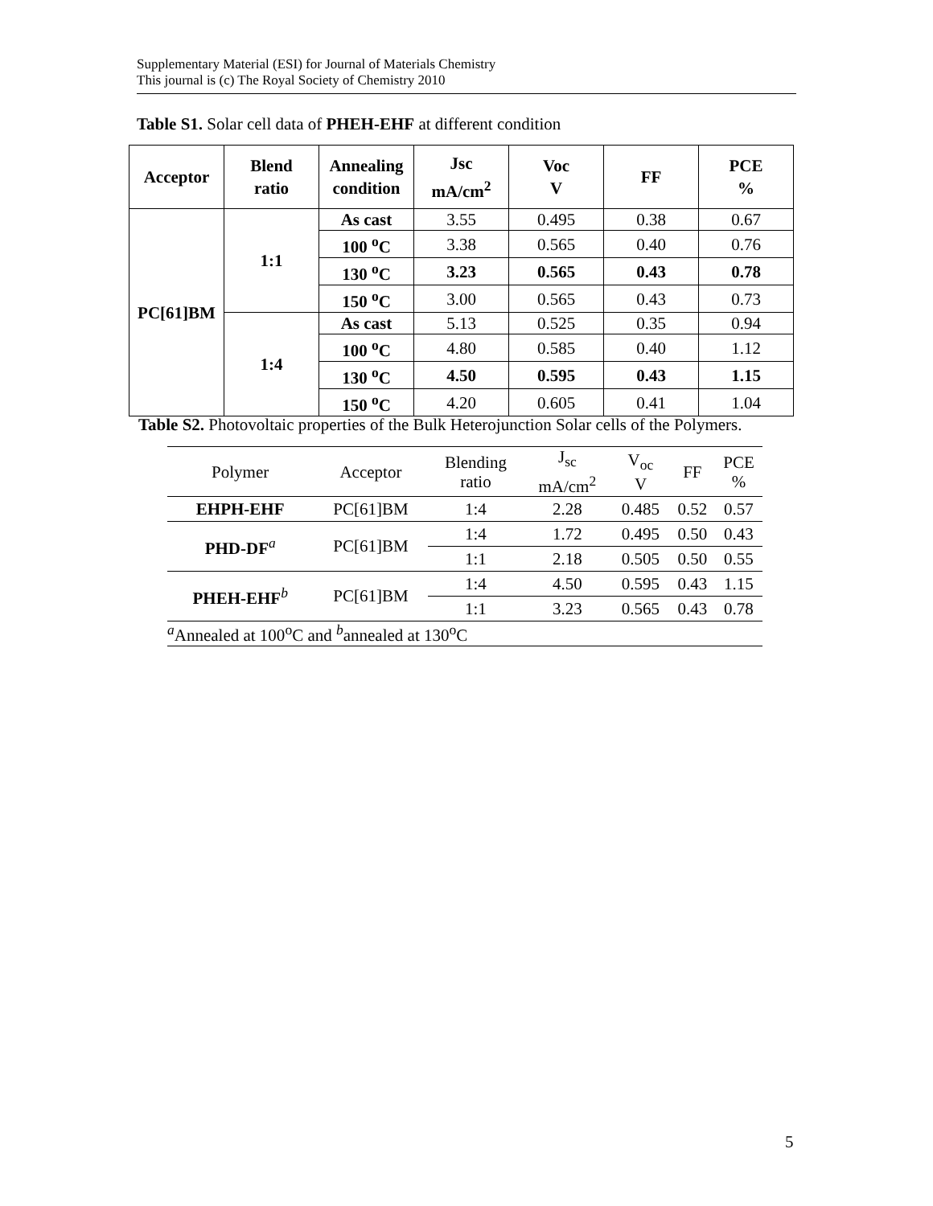Supplementary Material (ESI) for Journal of Materials Chemistry
This journal is (c) The Royal Society of Chemistry 2010
Table S1. Solar cell data of PHEH-EHF at different condition
| Acceptor | Blend ratio | Annealing condition | Jsc mA/cm<sup>2</sup> | Voc V | FF | PCE % |
| --- | --- | --- | --- | --- | --- | --- |
| PC[61]BM | 1:1 | As cast | 3.55 | 0.495 | 0.38 | 0.67 |
| | | 100 <sup>o</sup>C | 3.38 | 0.565 | 0.40 | 0.76 |
| | | 130 <sup>o</sup>C | 3.23 | 0.565 | 0.43 | 0.78 |
| | | 150 <sup>o</sup>C | 3.00 | 0.565 | 0.43 | 0.73 |
| | 1:4 | As cast | 5.13 | 0.525 | 0.35 | 0.94 |
| | | 100 <sup>o</sup>C | 4.80 | 0.585 | 0.40 | 1.12 |
| | | 130 <sup>o</sup>C | 4.50 | 0.595 | 0.43 | 1.15 |
| | | 150 <sup>o</sup>C | 4.20 | 0.605 | 0.41 | 1.04 |
Table S2. Photovoltaic properties of the Bulk Heterojunction Solar cells of the Polymers.
| Polymer | Acceptor | Blending ratio | J<sub>sc</sub> mA/cm<sup>2</sup> | V<sub>oc</sub> V | FF | PCE % |
| --- | --- | --- | --- | --- | --- | --- |
| EHPH-EHF | PC[61]BM | 1:4 | 2.28 | 0.485 | 0.52 | 0.57 |
| PHD-DF<sup>a</sup> | PC[61]BM | 1:4 | 1.72 | 0.495 | 0.50 | 0.43 |
| | | 1:1 | 2.18 | 0.505 | 0.50 | 0.55 |
| PHEH-EHF<sup>b</sup> | PC[61]BM | 1:4 | 4.50 | 0.595 | 0.43 | 1.15 |
| | | 1:1 | 3.23 | 0.565 | 0.43 | 0.78 |
| <sup>a</sup> Annealed at 100<sup>o</sup>C and <sup>b</sup>annealed at 130<sup>o</sup>C | | | | | | |
5